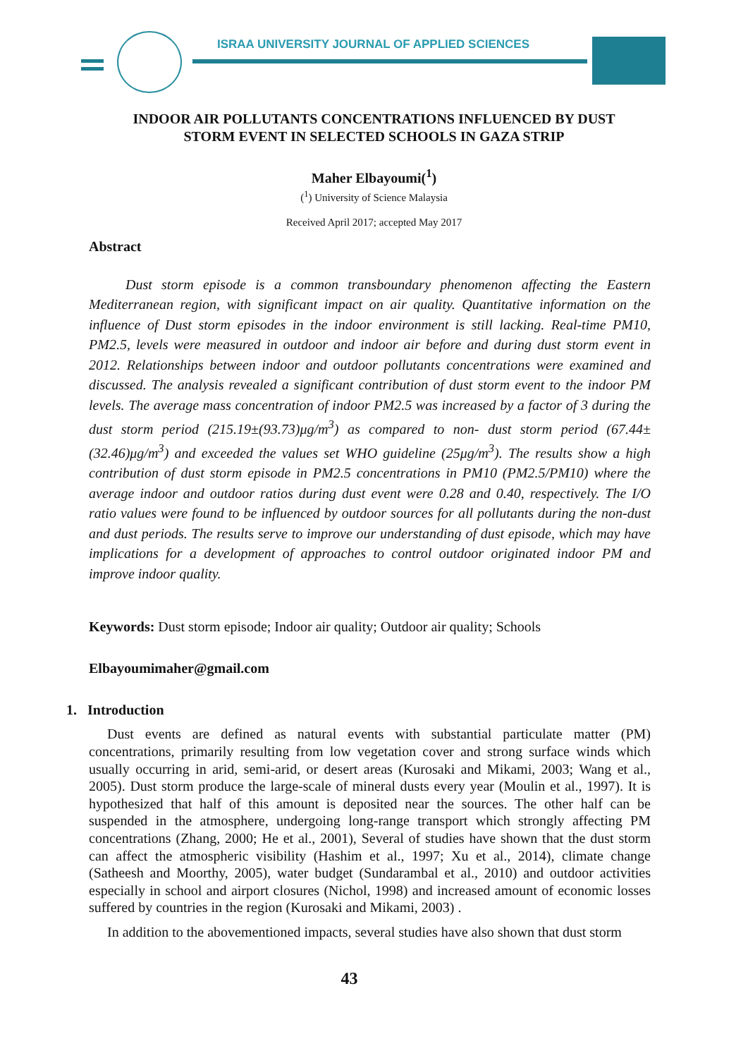ISRAA UNIVERSITY JOURNAL OF APPLIED SCIENCES
INDOOR AIR POLLUTANTS CONCENTRATIONS INFLUENCED BY DUST
STORM EVENT IN SELECTED SCHOOLS IN GAZA STRIP
Maher Elbayoumi(<sup>1</sup>)
(<sup>1</sup>) University of Science Malaysia
Received April 2017; accepted May 2017
Abstract
Dust storm episode is a common transboundary phenomenon affecting the Eastern Mediterranean region, with significant impact on air quality. Quantitative information on the influence of Dust storm episodes in the indoor environment is still lacking. Real-time PM10, PM2.5, levels were measured in outdoor and indoor air before and during dust storm event in 2012. Relationships between indoor and outdoor pollutants concentrations were examined and discussed. The analysis revealed a significant contribution of dust storm event to the indoor PM levels. The average mass concentration of indoor PM2.5 was increased by a factor of 3 during the dust storm period (215.19±(93.73)μg/m<sup>3</sup>) as compared to non- dust storm period (67.44±(32.46)μg/m<sup>3</sup>) and exceeded the values set WHO guideline (25μg/m<sup>3</sup>). The results show a high contribution of dust storm episode in PM2.5 concentrations in PM10 (PM2.5/PM10) where the average indoor and outdoor ratios during dust event were 0.28 and 0.40, respectively. The I/O ratio values were found to be influenced by outdoor sources for all pollutants during the non-dust and dust periods. The results serve to improve our understanding of dust episode, which may have implications for a development of approaches to control outdoor originated indoor PM and improve indoor quality.
Keywords: Dust storm episode; Indoor air quality; Outdoor air quality; Schools
Elbayoumimaher@gmail.com
1. Introduction
Dust events are defined as natural events with substantial particulate matter (PM) concentrations, primarily resulting from low vegetation cover and strong surface winds which usually occurring in arid, semi-arid, or desert areas (Kurosaki and Mikami, 2003; Wang et al., 2005). Dust storm produce the large-scale of mineral dusts every year (Moulin et al., 1997). It is hypothesized that half of this amount is deposited near the sources. The other half can be suspended in the atmosphere, undergoing long-range transport which strongly affecting PM concentrations (Zhang, 2000; He et al., 2001), Several of studies have shown that the dust storm can affect the atmospheric visibility (Hashim et al., 1997; Xu et al., 2014), climate change (Satheesh and Moorthy, 2005), water budget (Sundarambal et al., 2010) and outdoor activities especially in school and airport closures (Nichol, 1998) and increased amount of economic losses suffered by countries in the region (Kurosaki and Mikami, 2003) .
In addition to the abovementioned impacts, several studies have also shown that dust storm
43